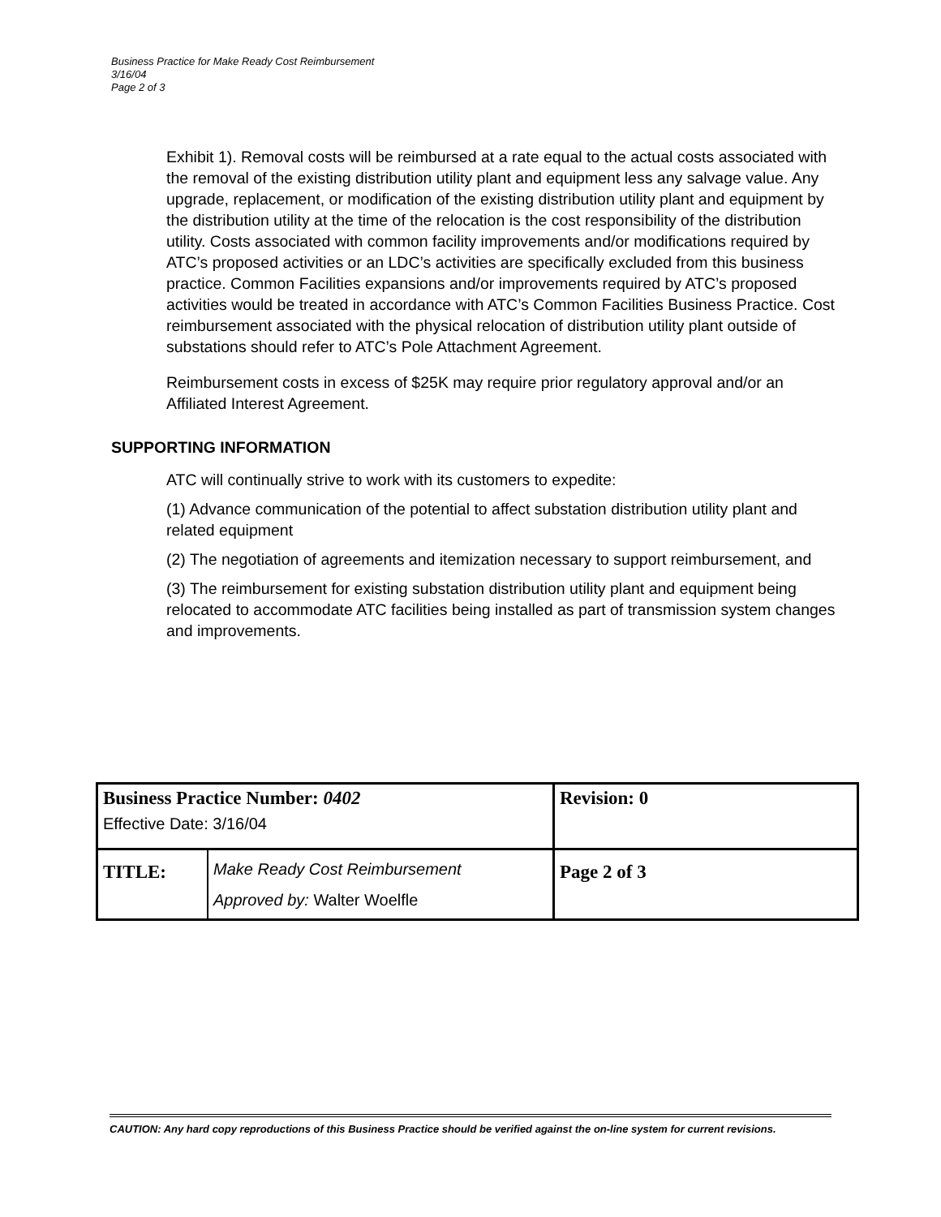Business Practice for Make Ready Cost Reimbursement
3/16/04
Page 2 of 3
Exhibit 1). Removal costs will be reimbursed at a rate equal to the actual costs associated with the removal of the existing distribution utility plant and equipment less any salvage value. Any upgrade, replacement, or modification of the existing distribution utility plant and equipment by the distribution utility at the time of the relocation is the cost responsibility of the distribution utility. Costs associated with common facility improvements and/or modifications required by ATC’s proposed activities or an LDC’s activities are specifically excluded from this business practice. Common Facilities expansions and/or improvements required by ATC’s proposed activities would be treated in accordance with ATC’s Common Facilities Business Practice. Cost reimbursement associated with the physical relocation of distribution utility plant outside of substations should refer to ATC’s Pole Attachment Agreement.
Reimbursement costs in excess of $25K may require prior regulatory approval and/or an Affiliated Interest Agreement.
SUPPORTING INFORMATION
ATC will continually strive to work with its customers to expedite:
(1) Advance communication of the potential to affect substation distribution utility plant and related equipment
(2) The negotiation of agreements and itemization necessary to support reimbursement, and
(3) The reimbursement for existing substation distribution utility plant and equipment being relocated to accommodate ATC facilities being installed as part of transmission system changes and improvements.
| Business Practice Number: 0402 Effective Date: 3/16/04 | | Revision: 0 |
| TITLE: | Make Ready Cost Reimbursement Approved by: Walter Woelfle | Page 2 of 3 |
CAUTION: Any hard copy reproductions of this Business Practice should be verified against the on-line system for current revisions.